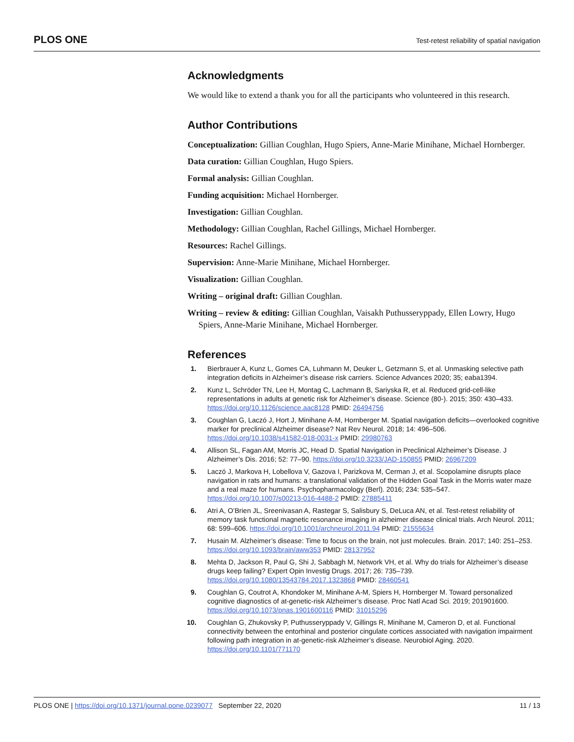PLOS ONE Test-retest reliability of spatial navigation
Acknowledgments
We would like to extend a thank you for all the participants who volunteered in this research.
Author Contributions
Conceptualization: Gillian Coughlan, Hugo Spiers, Anne-Marie Minihane, Michael Hornberger.
Data curation: Gillian Coughlan, Hugo Spiers.
Formal analysis: Gillian Coughlan.
Funding acquisition: Michael Hornberger.
Investigation: Gillian Coughlan.
Methodology: Gillian Coughlan, Rachel Gillings, Michael Hornberger.
Resources: Rachel Gillings.
Supervision: Anne-Marie Minihane, Michael Hornberger.
Visualization: Gillian Coughlan.
Writing – original draft: Gillian Coughlan.
Writing – review & editing: Gillian Coughlan, Vaisakh Puthusseryppady, Ellen Lowry, Hugo Spiers, Anne-Marie Minihane, Michael Hornberger.
References
1. Bierbrauer A, Kunz L, Gomes CA, Luhmann M, Deuker L, Getzmann S, et al. Unmasking selective path integration deficits in Alzheimer’s disease risk carriers. Science Advances 2020; 35; eaba1394.
2. Kunz L, Schröder TN, Lee H, Montag C, Lachmann B, Sariyska R, et al. Reduced grid-cell-like representations in adults at genetic risk for Alzheimer’s disease. Science (80-). 2015; 350: 430–433. https://doi.org/10.1126/science.aac8128 PMID: 26494756
3. Coughlan G, Laczó J, Hort J, Minihane A-M, Hornberger M. Spatial navigation deficits—overlooked cognitive marker for preclinical Alzheimer disease? Nat Rev Neurol. 2018; 14: 496–506. https://doi.org/10.1038/s41582-018-0031-x PMID: 29980763
4. Allison SL, Fagan AM, Morris JC, Head D. Spatial Navigation in Preclinical Alzheimer’s Disease. J Alzheimer’s Dis. 2016; 52: 77–90. https://doi.org/10.3233/JAD-150855 PMID: 26967209
5. Laczó J, Markova H, Lobellova V, Gazova I, Parizkova M, Cerman J, et al. Scopolamine disrupts place navigation in rats and humans: a translational validation of the Hidden Goal Task in the Morris water maze and a real maze for humans. Psychopharmacology (Berl). 2016; 234: 535–547. https://doi.org/10.1007/s00213-016-4488-2 PMID: 27885411
6. Atri A, O’Brien JL, Sreenivasan A, Rastegar S, Salisbury S, DeLuca AN, et al. Test-retest reliability of memory task functional magnetic resonance imaging in alzheimer disease clinical trials. Arch Neurol. 2011; 68: 599–606. https://doi.org/10.1001/archneurol.2011.94 PMID: 21555634
7. Husain M. Alzheimer’s disease: Time to focus on the brain, not just molecules. Brain. 2017; 140: 251–253. https://doi.org/10.1093/brain/aww353 PMID: 28137952
8. Mehta D, Jackson R, Paul G, Shi J, Sabbagh M, Network VH, et al. Why do trials for Alzheimer’s disease drugs keep failing? Expert Opin Investig Drugs. 2017; 26: 735–739. https://doi.org/10.1080/13543784.2017.1323868 PMID: 28460541
9. Coughlan G, Coutrot A, Khondoker M, Minihane A-M, Spiers H, Hornberger M. Toward personalized cognitive diagnostics of at-genetic-risk Alzheimer’s disease. Proc Natl Acad Sci. 2019; 201901600. https://doi.org/10.1073/pnas.1901600116 PMID: 31015296
10. Coughlan G, Zhukovsky P, Puthusseryppady V, Gillings R, Minihane M, Cameron D, et al. Functional connectivity between the entorhinal and posterior cingulate cortices associated with navigation impairment following path integration in at-genetic-risk Alzheimer’s disease. Neurobiol Aging. 2020. https://doi.org/10.1101/771170
PLOS ONE | https://doi.org/10.1371/journal.pone.0239077 September 22, 2020 11 / 13